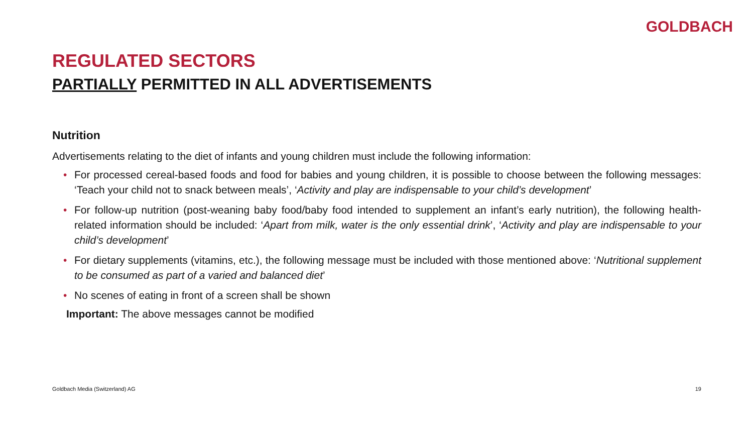GOLDBACH
REGULATED SECTORS
PARTIALLY PERMITTED IN ALL ADVERTISEMENTS
Nutrition
Advertisements relating to the diet of infants and young children must include the following information:
• For processed cereal-based foods and food for babies and young children, it is possible to choose between the following messages: ‘Teach your child not to snack between meals’, ‘Activity and play are indispensable to your child’s development’
• For follow-up nutrition (post-weaning baby food/baby food intended to supplement an infant’s early nutrition), the following health-related information should be included: ‘Apart from milk, water is the only essential drink’, ‘Activity and play are indispensable to your child’s development’
• For dietary supplements (vitamins, etc.), the following message must be included with those mentioned above: ‘Nutritional supplement to be consumed as part of a varied and balanced diet’
• No scenes of eating in front of a screen shall be shown
Important: The above messages cannot be modified
Goldbach Media (Switzerland) AG 19